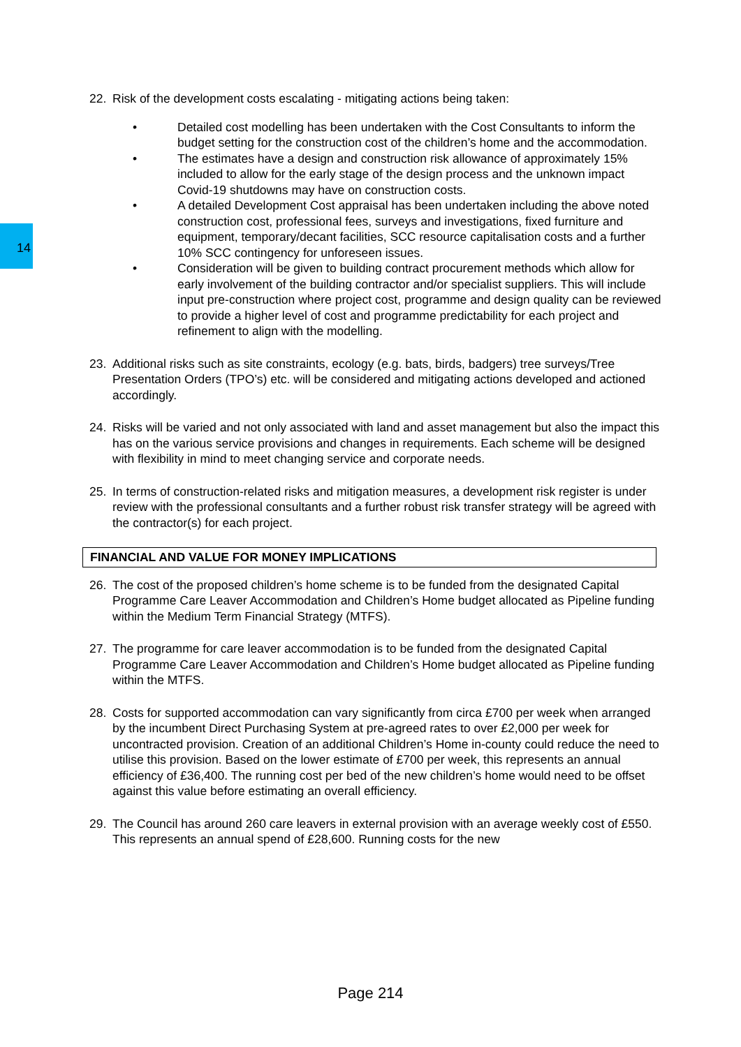14
22. Risk of the development costs escalating - mitigating actions being taken:
• Detailed cost modelling has been undertaken with the Cost Consultants to inform the budget setting for the construction cost of the children’s home and the accommodation.
• The estimates have a design and construction risk allowance of approximately 15% included to allow for the early stage of the design process and the unknown impact Covid-19 shutdowns may have on construction costs.
• A detailed Development Cost appraisal has been undertaken including the above noted construction cost, professional fees, surveys and investigations, fixed furniture and equipment, temporary/decant facilities, SCC resource capitalisation costs and a further 10% SCC contingency for unforeseen issues.
• Consideration will be given to building contract procurement methods which allow for early involvement of the building contractor and/or specialist suppliers. This will include input pre-construction where project cost, programme and design quality can be reviewed to provide a higher level of cost and programme predictability for each project and refinement to align with the modelling.
23. Additional risks such as site constraints, ecology (e.g. bats, birds, badgers) tree surveys/Tree Presentation Orders (TPO’s) etc. will be considered and mitigating actions developed and actioned accordingly.
24. Risks will be varied and not only associated with land and asset management but also the impact this has on the various service provisions and changes in requirements. Each scheme will be designed with flexibility in mind to meet changing service and corporate needs.
25. In terms of construction-related risks and mitigation measures, a development risk register is under review with the professional consultants and a further robust risk transfer strategy will be agreed with the contractor(s) for each project.
FINANCIAL AND VALUE FOR MONEY IMPLICATIONS
26. The cost of the proposed children’s home scheme is to be funded from the designated Capital Programme Care Leaver Accommodation and Children’s Home budget allocated as Pipeline funding within the Medium Term Financial Strategy (MTFS).
27. The programme for care leaver accommodation is to be funded from the designated Capital Programme Care Leaver Accommodation and Children’s Home budget allocated as Pipeline funding within the MTFS.
28. Costs for supported accommodation can vary significantly from circa £700 per week when arranged by the incumbent Direct Purchasing System at pre-agreed rates to over £2,000 per week for uncontracted provision. Creation of an additional Children’s Home in-county could reduce the need to utilise this provision. Based on the lower estimate of £700 per week, this represents an annual efficiency of £36,400. The running cost per bed of the new children’s home would need to be offset against this value before estimating an overall efficiency.
29. The Council has around 260 care leavers in external provision with an average weekly cost of £550. This represents an annual spend of £28,600. Running costs for the new
Page 214